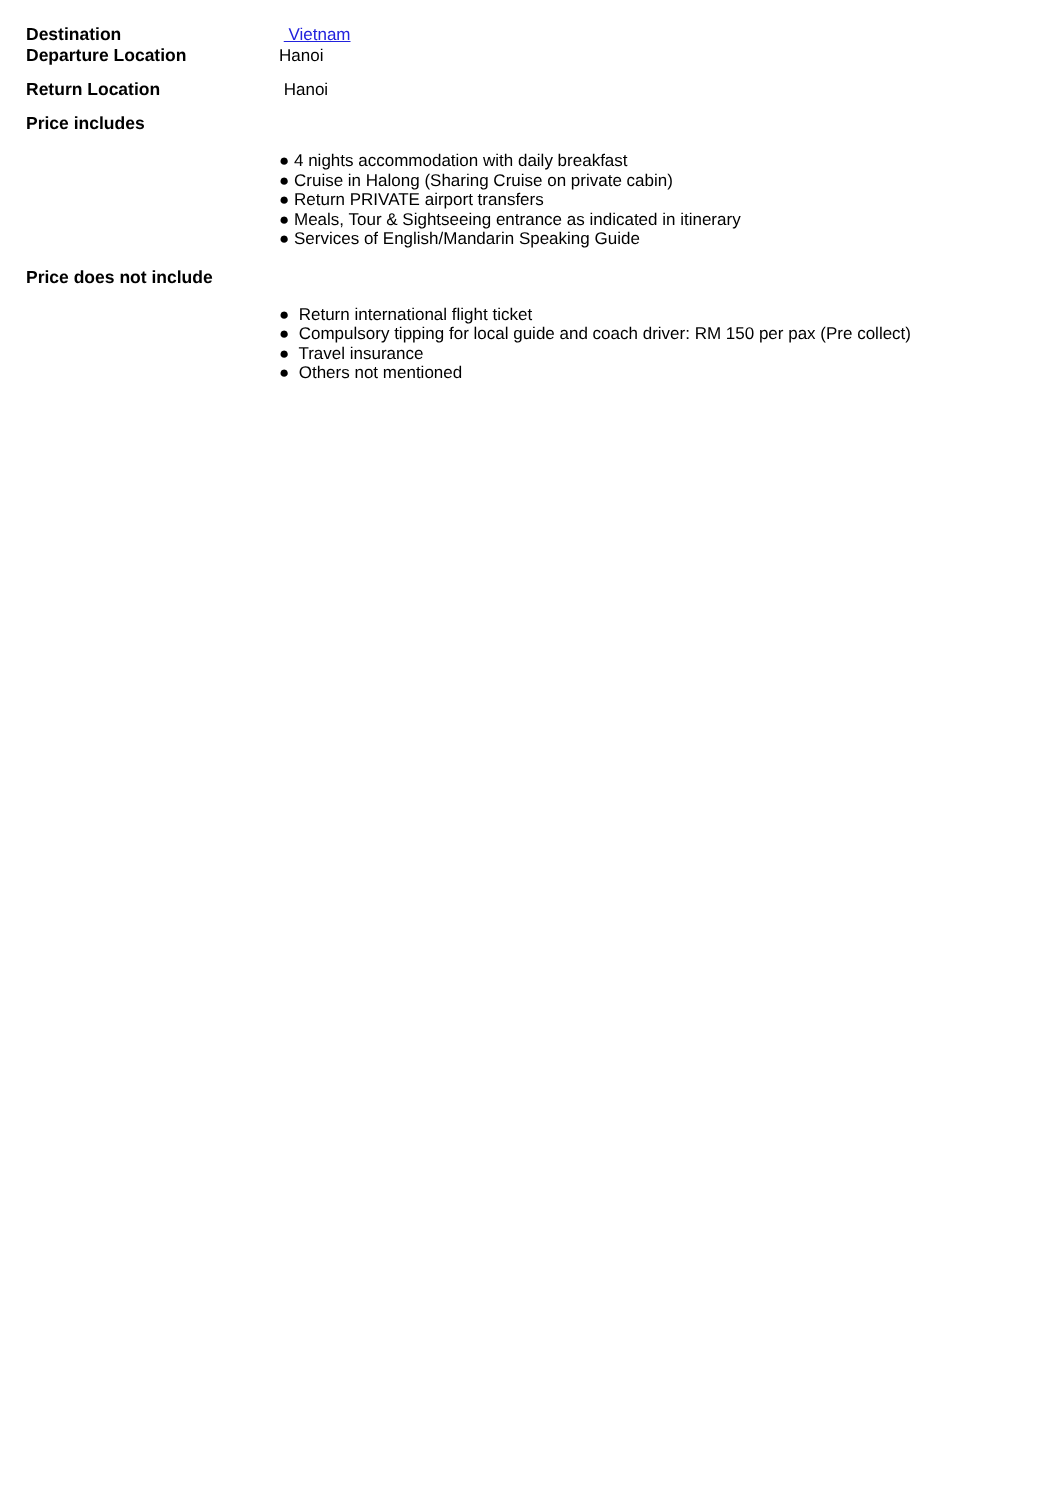Destination Vietnam
Departure Location Hanoi
Return Location Hanoi
Price includes
● 4 nights accommodation with daily breakfast
● Cruise in Halong (Sharing Cruise on private cabin)
● Return PRIVATE airport transfers
● Meals, Tour & Sightseeing entrance as indicated in itinerary
● Services of English/Mandarin Speaking Guide
Price does not include
● Return international flight ticket
● Compulsory tipping for local guide and coach driver: RM 150 per pax (Pre collect)
● Travel insurance
● Others not mentioned